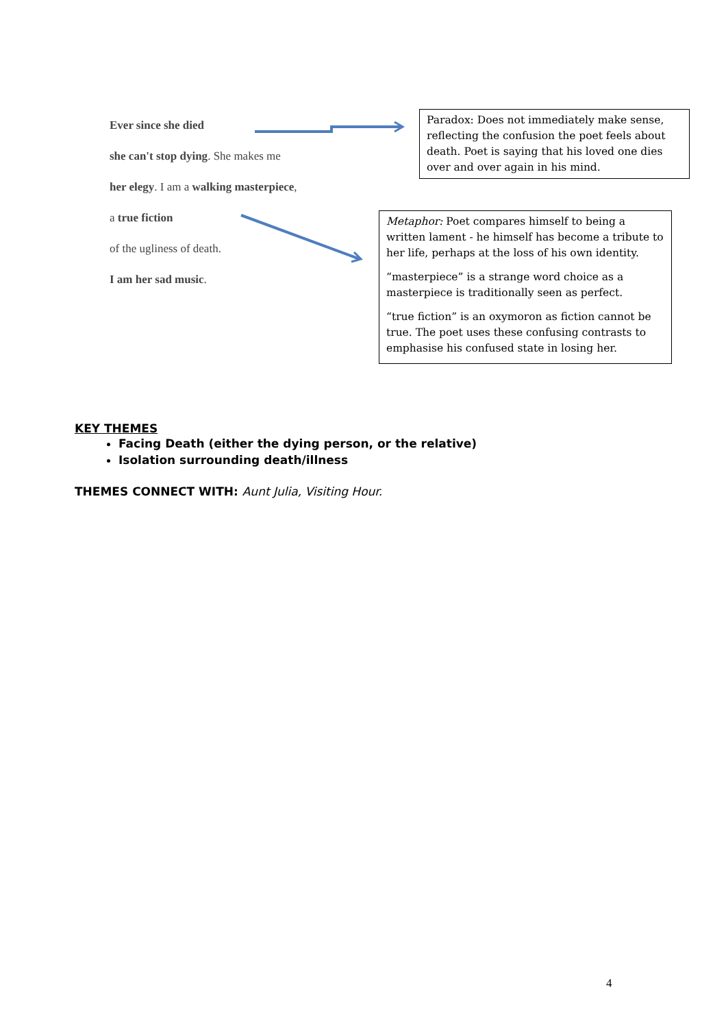Ever since she died
she can't stop dying. She makes me
her elegy. I am a walking masterpiece,
a true fiction
of the ugliness of death.
I am her sad music.
Paradox: Does not immediately make sense, reflecting the confusion the poet feels about death. Poet is saying that his loved one dies over and over again in his mind.
Metaphor: Poet compares himself to being a written lament - he himself has become a tribute to her life, perhaps at the loss of his own identity.
“masterpiece” is a strange word choice as a masterpiece is traditionally seen as perfect.
“true fiction” is an oxymoron as fiction cannot be true. The poet uses these confusing contrasts to emphasise his confused state in losing her.
KEY THEMES
Facing Death (either the dying person, or the relative)
Isolation surrounding death/illness
THEMES CONNECT WITH: Aunt Julia, Visiting Hour.
4